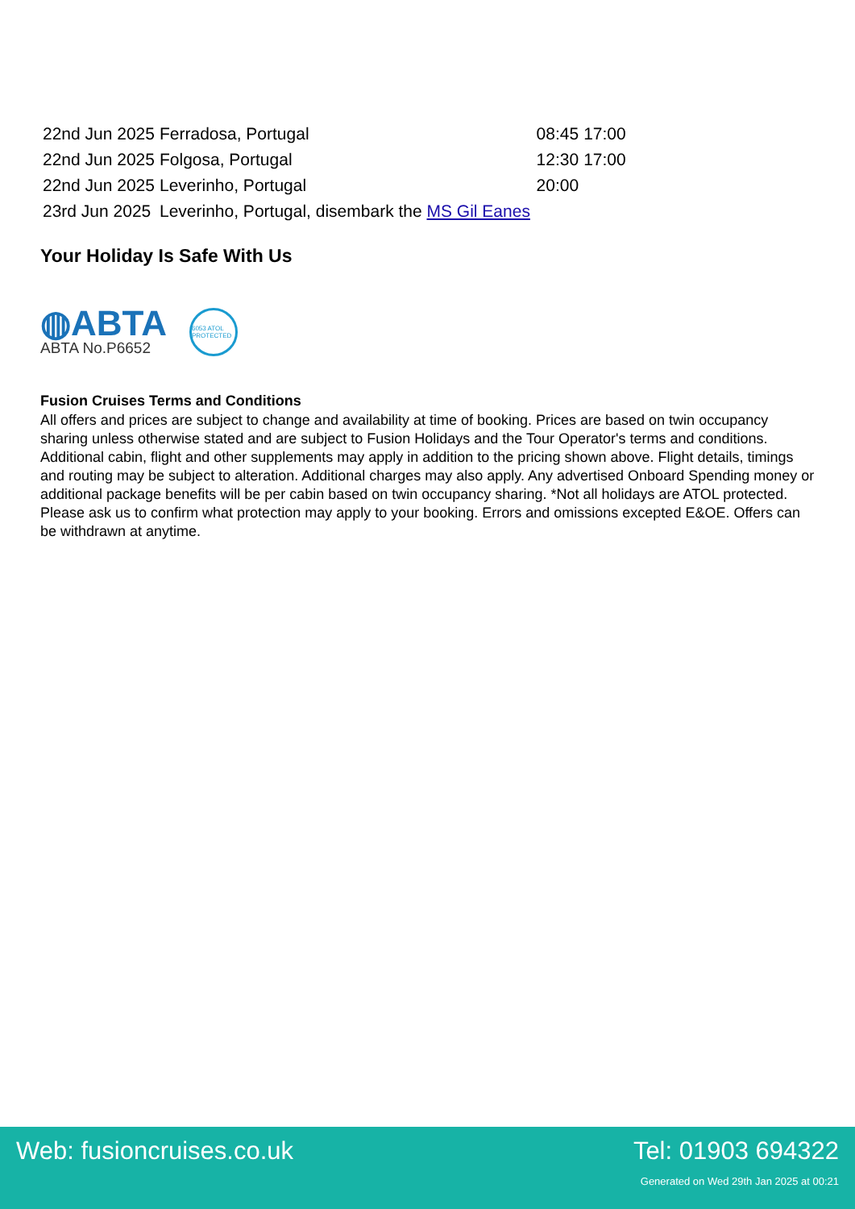| 22nd Jun 2025 | Ferradosa, Portugal | | 08:45 | 17:00 |
| 22nd Jun 2025 | Folgosa, Portugal | | 12:30 | 17:00 |
| 22nd Jun 2025 | Leverinho, Portugal | | 20:00 | |
| 23rd Jun 2025 | Leverinho, Portugal, disembark the MS Gil Eanes | | | |
Your Holiday Is Safe With Us
◍ABTA
ABTA No.P6652
6053 ATOL PROTECTED
Fusion Cruises Terms and Conditions
All offers and prices are subject to change and availability at time of booking. Prices are based on twin occupancy sharing unless otherwise stated and are subject to Fusion Holidays and the Tour Operator's terms and conditions. Additional cabin, flight and other supplements may apply in addition to the pricing shown above. Flight details, timings and routing may be subject to alteration. Additional charges may also apply. Any advertised Onboard Spending money or additional package benefits will be per cabin based on twin occupancy sharing. *Not all holidays are ATOL protected. Please ask us to confirm what protection may apply to your booking. Errors and omissions excepted E&OE. Offers can be withdrawn at anytime.
Web: fusioncruises.co.uk Tel: 01903 694322
Generated on Wed 29th Jan 2025 at 00:21